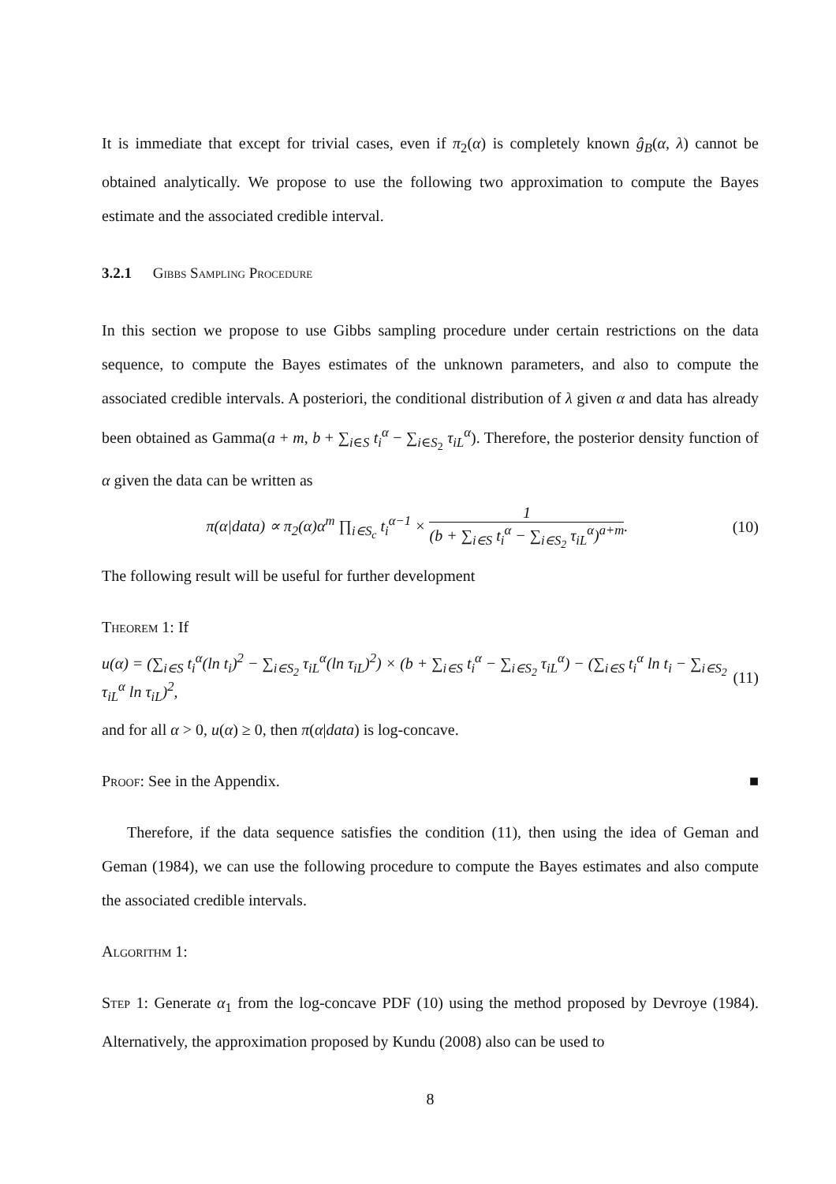It is immediate that except for trivial cases, even if π<sub>2</sub>(α) is completely known ĝ<sub>B</sub>(α, λ) cannot be obtained analytically. We propose to use the following two approximation to compute the Bayes estimate and the associated credible interval.
3.2.1 Gibbs Sampling Procedure
In this section we propose to use Gibbs sampling procedure under certain restrictions on the data sequence, to compute the Bayes estimates of the unknown parameters, and also to compute the associated credible intervals. A posteriori, the conditional distribution of λ given α and data has already been obtained as Gamma(a + m, b + ∑<sub>i∈S</sub> t<sub>i</sub><sup>α</sup> − ∑<sub>i∈S<sub>2</sub></sub> τ<sub>iL</sub><sup>α</sup>). Therefore, the posterior density function of α given the data can be written as
π(α|data) ∝ π<sub>2</sub>(α)α<sup>m</sup> ∏<sub>i∈S<sub>c</sub></sub> t<sub>i</sub><sup>α−1</sup> × 1 (b + ∑<sub>i∈S</sub> t<sub>i</sub><sup>α</sup> − ∑<sub>i∈S<sub>2</sub></sub> τ<sub>iL</sub><sup>α</sup>)<sup>a+m</sup>. (10)
The following result will be useful for further development
Theorem 1: If
u(α) = (∑<sub>i∈S</sub> t<sub>i</sub><sup>α</sup>(ln t<sub>i</sub>)<sup>2</sup> − ∑<sub>i∈S<sub>2</sub></sub> τ<sub>iL</sub><sup>α</sup>(ln τ<sub>iL</sub>)<sup>2</sup>) × (b + ∑<sub>i∈S</sub> t<sub>i</sub><sup>α</sup> − ∑<sub>i∈S<sub>2</sub></sub> τ<sub>iL</sub><sup>α</sup>) − (∑<sub>i∈S</sub> t<sub>i</sub><sup>α</sup> ln t<sub>i</sub> − ∑<sub>i∈S<sub>2</sub></sub> τ<sub>iL</sub><sup>α</sup> ln τ<sub>iL</sub>)<sup>2</sup>, (11)
and for all α > 0, u(α) ≥ 0, then π(α|data) is log-concave.
Proof: See in the Appendix. ■
Therefore, if the data sequence satisfies the condition (11), then using the idea of Geman and Geman (1984), we can use the following procedure to compute the Bayes estimates and also compute the associated credible intervals.
Algorithm 1:
Step 1: Generate α<sub>1</sub> from the log-concave PDF (10) using the method proposed by Devroye (1984). Alternatively, the approximation proposed by Kundu (2008) also can be used to
8